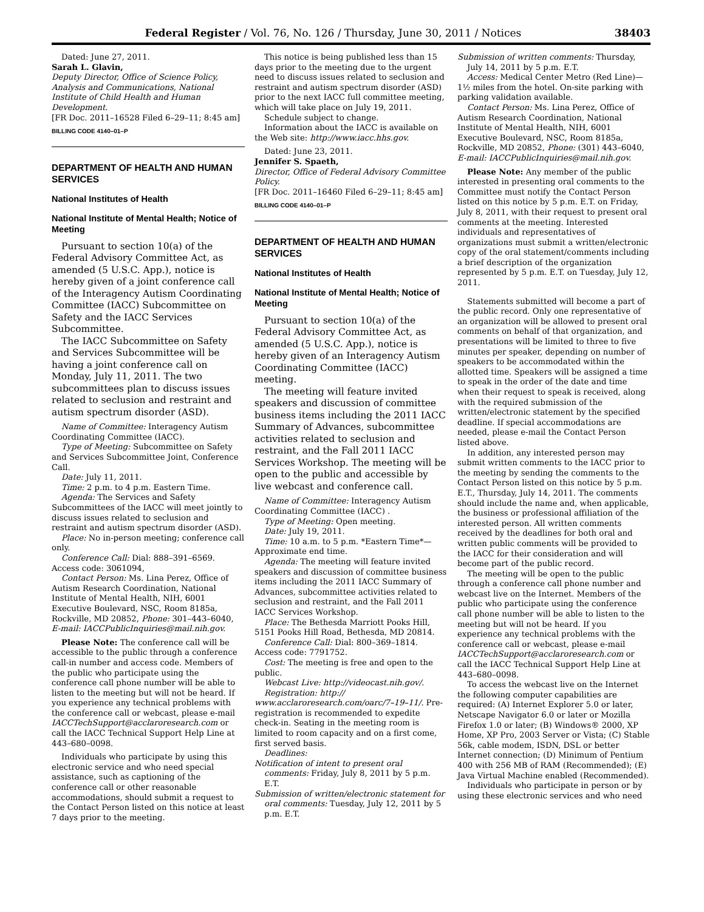Federal Register / Vol. 76, No. 126 / Thursday, June 30, 2011 / Notices 38403
Dated: June 27, 2011.
Sarah L. Glavin,
Deputy Director, Office of Science Policy, Analysis and Communications, National Institute of Child Health and Human Development.
[FR Doc. 2011–16528 Filed 6–29–11; 8:45 am]
BILLING CODE 4140–01–P
DEPARTMENT OF HEALTH AND HUMAN SERVICES
National Institutes of Health
National Institute of Mental Health; Notice of Meeting
Pursuant to section 10(a) of the Federal Advisory Committee Act, as amended (5 U.S.C. App.), notice is hereby given of a joint conference call of the Interagency Autism Coordinating Committee (IACC) Subcommittee on Safety and the IACC Services Subcommittee.
The IACC Subcommittee on Safety and Services Subcommittee will be having a joint conference call on Monday, July 11, 2011. The two subcommittees plan to discuss issues related to seclusion and restraint and autism spectrum disorder (ASD).
Name of Committee: Interagency Autism Coordinating Committee (IACC).
Type of Meeting: Subcommittee on Safety and Services Subcommittee Joint, Conference Call.
Date: July 11, 2011.
Time: 2 p.m. to 4 p.m. Eastern Time.
Agenda: The Services and Safety Subcommittees of the IACC will meet jointly to discuss issues related to seclusion and restraint and autism spectrum disorder (ASD).
Place: No in-person meeting; conference call only.
Conference Call: Dial: 888–391–6569. Access code: 3061094,
Contact Person: Ms. Lina Perez, Office of Autism Research Coordination, National Institute of Mental Health, NIH, 6001 Executive Boulevard, NSC, Room 8185a, Rockville, MD 20852, Phone: 301–443–6040, E-mail: IACCPublicInquiries@mail.nih.gov.
Please Note: The conference call will be accessible to the public through a conference call-in number and access code. Members of the public who participate using the conference call phone number will be able to listen to the meeting but will not be heard. If you experience any technical problems with the conference call or webcast, please e-mail IACCTechSupport@acclaroresearch.com or call the IACC Technical Support Help Line at 443–680–0098.
Individuals who participate by using this electronic service and who need special assistance, such as captioning of the conference call or other reasonable accommodations, should submit a request to the Contact Person listed on this notice at least 7 days prior to the meeting.
This notice is being published less than 15 days prior to the meeting due to the urgent need to discuss issues related to seclusion and restraint and autism spectrum disorder (ASD) prior to the next IACC full committee meeting, which will take place on July 19, 2011.
Schedule subject to change.
Information about the IACC is available on the Web site: http://www.iacc.hhs.gov.
Dated: June 23, 2011.
Jennifer S. Spaeth,
Director, Office of Federal Advisory Committee Policy.
[FR Doc. 2011–16460 Filed 6–29–11; 8:45 am]
BILLING CODE 4140–01–P
DEPARTMENT OF HEALTH AND HUMAN SERVICES
National Institutes of Health
National Institute of Mental Health; Notice of Meeting
Pursuant to section 10(a) of the Federal Advisory Committee Act, as amended (5 U.S.C. App.), notice is hereby given of an Interagency Autism Coordinating Committee (IACC) meeting.
The meeting will feature invited speakers and discussion of committee business items including the 2011 IACC Summary of Advances, subcommittee activities related to seclusion and restraint, and the Fall 2011 IACC Services Workshop. The meeting will be open to the public and accessible by live webcast and conference call.
Name of Committee: Interagency Autism Coordinating Committee (IACC) .
Type of Meeting: Open meeting.
Date: July 19, 2011.
Time: 10 a.m. to 5 p.m. *Eastern Time*—Approximate end time.
Agenda: The meeting will feature invited speakers and discussion of committee business items including the 2011 IACC Summary of Advances, subcommittee activities related to seclusion and restraint, and the Fall 2011 IACC Services Workshop.
Place: The Bethesda Marriott Pooks Hill, 5151 Pooks Hill Road, Bethesda, MD 20814.
Conference Call: Dial: 800–369–1814. Access code: 7791752.
Cost: The meeting is free and open to the public.
Webcast Live: http://videocast.nih.gov/.
Registration: http:// www.acclaroresearch.com/oarc/7–19–11/. Pre-registration is recommended to expedite check-in. Seating in the meeting room is limited to room capacity and on a first come, first served basis.
Deadlines:
Notification of intent to present oral comments: Friday, July 8, 2011 by 5 p.m. E.T.
Submission of written/electronic statement for oral comments: Tuesday, July 12, 2011 by 5 p.m. E.T.
Submission of written comments: Thursday, July 14, 2011 by 5 p.m. E.T.
Access: Medical Center Metro (Red Line)—1½ miles from the hotel. On-site parking with parking validation available.
Contact Person: Ms. Lina Perez, Office of Autism Research Coordination, National Institute of Mental Health, NIH, 6001 Executive Boulevard, NSC, Room 8185a, Rockville, MD 20852, Phone: (301) 443–6040, E-mail: IACCPublicInquiries@mail.nih.gov.
Please Note: Any member of the public interested in presenting oral comments to the Committee must notify the Contact Person listed on this notice by 5 p.m. E.T. on Friday, July 8, 2011, with their request to present oral comments at the meeting. Interested individuals and representatives of organizations must submit a written/electronic copy of the oral statement/comments including a brief description of the organization represented by 5 p.m. E.T. on Tuesday, July 12, 2011.
Statements submitted will become a part of the public record. Only one representative of an organization will be allowed to present oral comments on behalf of that organization, and presentations will be limited to three to five minutes per speaker, depending on number of speakers to be accommodated within the allotted time. Speakers will be assigned a time to speak in the order of the date and time when their request to speak is received, along with the required submission of the written/electronic statement by the specified deadline. If special accommodations are needed, please e-mail the Contact Person listed above.
In addition, any interested person may submit written comments to the IACC prior to the meeting by sending the comments to the Contact Person listed on this notice by 5 p.m. E.T., Thursday, July 14, 2011. The comments should include the name and, when applicable, the business or professional affiliation of the interested person. All written comments received by the deadlines for both oral and written public comments will be provided to the IACC for their consideration and will become part of the public record.
The meeting will be open to the public through a conference call phone number and webcast live on the Internet. Members of the public who participate using the conference call phone number will be able to listen to the meeting but will not be heard. If you experience any technical problems with the conference call or webcast, please e-mail IACCTechSupport@acclaroresearch.com or call the IACC Technical Support Help Line at 443–680–0098.
To access the webcast live on the Internet the following computer capabilities are required: (A) Internet Explorer 5.0 or later, Netscape Navigator 6.0 or later or Mozilla Firefox 1.0 or later; (B) Windows® 2000, XP Home, XP Pro, 2003 Server or Vista; (C) Stable 56k, cable modem, ISDN, DSL or better Internet connection; (D) Minimum of Pentium 400 with 256 MB of RAM (Recommended); (E) Java Virtual Machine enabled (Recommended).
Individuals who participate in person or by using these electronic services and who need